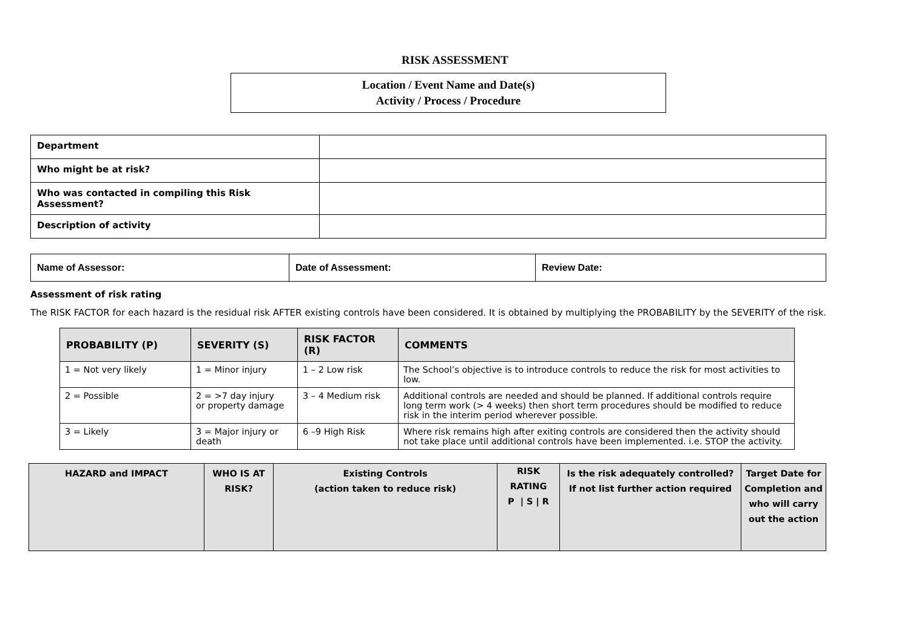RISK ASSESSMENT
Location / Event Name and Date(s)
Activity / Process / Procedure
| Department | |
| Who might be at risk? | |
| Who was contacted in compiling this Risk Assessment? | |
| Description of activity | |
| Name of Assessor: | Date of Assessment: | Review Date: |
Assessment of risk rating
The RISK FACTOR for each hazard is the residual risk AFTER existing controls have been considered. It is obtained by multiplying the PROBABILITY by the SEVERITY of the risk.
| PROBABILITY (P) | SEVERITY (S) | RISK FACTOR (R) | COMMENTS |
| --- | --- | --- | --- |
| 1 = Not very likely | 1 = Minor injury | 1 – 2 Low risk | The School’s objective is to introduce controls to reduce the risk for most activities to low. |
| 2 = Possible | 2 = >7 day injury or property damage | 3 – 4 Medium risk | Additional controls are needed and should be planned. If additional controls require long term work (> 4 weeks) then short term procedures should be modified to reduce risk in the interim period wherever possible. |
| 3 = Likely | 3 = Major injury or death | 6 –9 High Risk | Where risk remains high after exiting controls are considered then the activity should not take place until additional controls have been implemented. i.e. STOP the activity. |
| HAZARD and IMPACT | WHO IS AT RISK? | Existing Controls (action taken to reduce risk) | RISK RATING P / S / R | Is the risk adequately controlled? If not list further action required | Target Date for Completion and who will carry out the action |
| --- | --- | --- | --- | --- | --- |